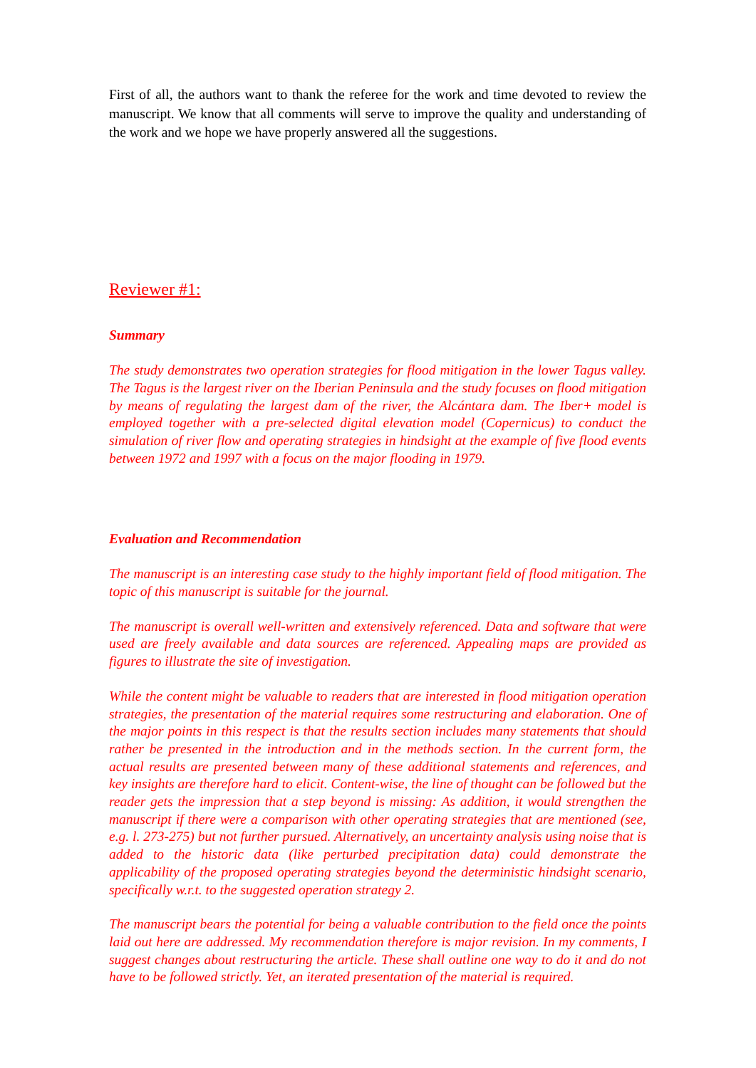First of all, the authors want to thank the referee for the work and time devoted to review the manuscript. We know that all comments will serve to improve the quality and understanding of the work and we hope we have properly answered all the suggestions.
Reviewer #1:
Summary
The study demonstrates two operation strategies for flood mitigation in the lower Tagus valley. The Tagus is the largest river on the Iberian Peninsula and the study focuses on flood mitigation by means of regulating the largest dam of the river, the Alcántara dam. The Iber+ model is employed together with a pre-selected digital elevation model (Copernicus) to conduct the simulation of river flow and operating strategies in hindsight at the example of five flood events between 1972 and 1997 with a focus on the major flooding in 1979.
Evaluation and Recommendation
The manuscript is an interesting case study to the highly important field of flood mitigation. The topic of this manuscript is suitable for the journal.
The manuscript is overall well-written and extensively referenced. Data and software that were used are freely available and data sources are referenced. Appealing maps are provided as figures to illustrate the site of investigation.
While the content might be valuable to readers that are interested in flood mitigation operation strategies, the presentation of the material requires some restructuring and elaboration. One of the major points in this respect is that the results section includes many statements that should rather be presented in the introduction and in the methods section. In the current form, the actual results are presented between many of these additional statements and references, and key insights are therefore hard to elicit. Content-wise, the line of thought can be followed but the reader gets the impression that a step beyond is missing: As addition, it would strengthen the manuscript if there were a comparison with other operating strategies that are mentioned (see, e.g. l. 273-275) but not further pursued. Alternatively, an uncertainty analysis using noise that is added to the historic data (like perturbed precipitation data) could demonstrate the applicability of the proposed operating strategies beyond the deterministic hindsight scenario, specifically w.r.t. to the suggested operation strategy 2.
The manuscript bears the potential for being a valuable contribution to the field once the points laid out here are addressed. My recommendation therefore is major revision. In my comments, I suggest changes about restructuring the article. These shall outline one way to do it and do not have to be followed strictly. Yet, an iterated presentation of the material is required.